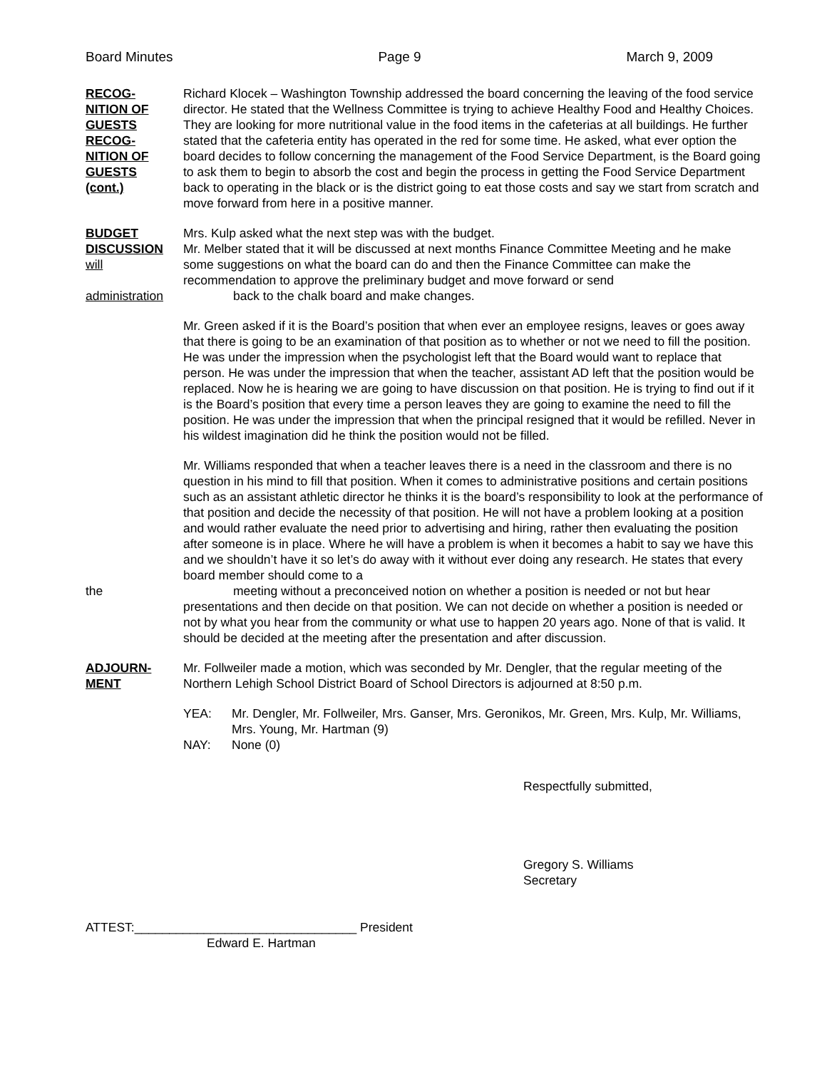Board Minutes Page 9 March 9, 2009
RECOG-
NITION OF
GUESTS
RECOG-
NITION OF
GUESTS
(cont.)
Richard Klocek – Washington Township addressed the board concerning the leaving of the food service director. He stated that the Wellness Committee is trying to achieve Healthy Food and Healthy Choices. They are looking for more nutritional value in the food items in the cafeterias at all buildings. He further stated that the cafeteria entity has operated in the red for some time. He asked, what ever option the board decides to follow concerning the management of the Food Service Department, is the Board going to ask them to begin to absorb the cost and begin the process in getting the Food Service Department back to operating in the black or is the district going to eat those costs and say we start from scratch and move forward from here in a positive manner.
BUDGET
DISCUSSION
will
administration
Mrs. Kulp asked what the next step was with the budget.
Mr. Melber stated that it will be discussed at next months Finance Committee Meeting and he make some suggestions on what the board can do and then the Finance Committee can make the recommendation to approve the preliminary budget and move forward or send
back to the chalk board and make changes.
Mr. Green asked if it is the Board’s position that when ever an employee resigns, leaves or goes away that there is going to be an examination of that position as to whether or not we need to fill the position. He was under the impression when the psychologist left that the Board would want to replace that person. He was under the impression that when the teacher, assistant AD left that the position would be replaced. Now he is hearing we are going to have discussion on that position. He is trying to find out if it is the Board’s position that every time a person leaves they are going to examine the need to fill the position. He was under the impression that when the principal resigned that it would be refilled. Never in his wildest imagination did he think the position would not be filled.
the Mr. Williams responded that when a teacher leaves there is a need in the classroom and there is no question in his mind to fill that position. When it comes to administrative positions and certain positions such as an assistant athletic director he thinks it is the board’s responsibility to look at the performance of that position and decide the necessity of that position. He will not have a problem looking at a position and would rather evaluate the need prior to advertising and hiring, rather then evaluating the position after someone is in place. Where he will have a problem is when it becomes a habit to say we have this and we shouldn’t have it so let’s do away with it without ever doing any research. He states that every board member should come to a
meeting without a preconceived notion on whether a position is needed or not but hear
presentations and then decide on that position. We can not decide on whether a position is needed or not by what you hear from the community or what use to happen 20 years ago. None of that is valid. It should be decided at the meeting after the presentation and after discussion.
ADJOURN-
MENT
Mr. Follweiler made a motion, which was seconded by Mr. Dengler, that the regular meeting of the Northern Lehigh School District Board of School Directors is adjourned at 8:50 p.m.
YEA: Mr. Dengler, Mr. Follweiler, Mrs. Ganser, Mrs. Geronikos, Mr. Green, Mrs. Kulp, Mr. Williams, Mrs. Young, Mr. Hartman (9)
NAY: None (0)
Respectfully submitted,
Gregory S. Williams
Secretary
ATTEST:________________________________ President
Edward E. Hartman